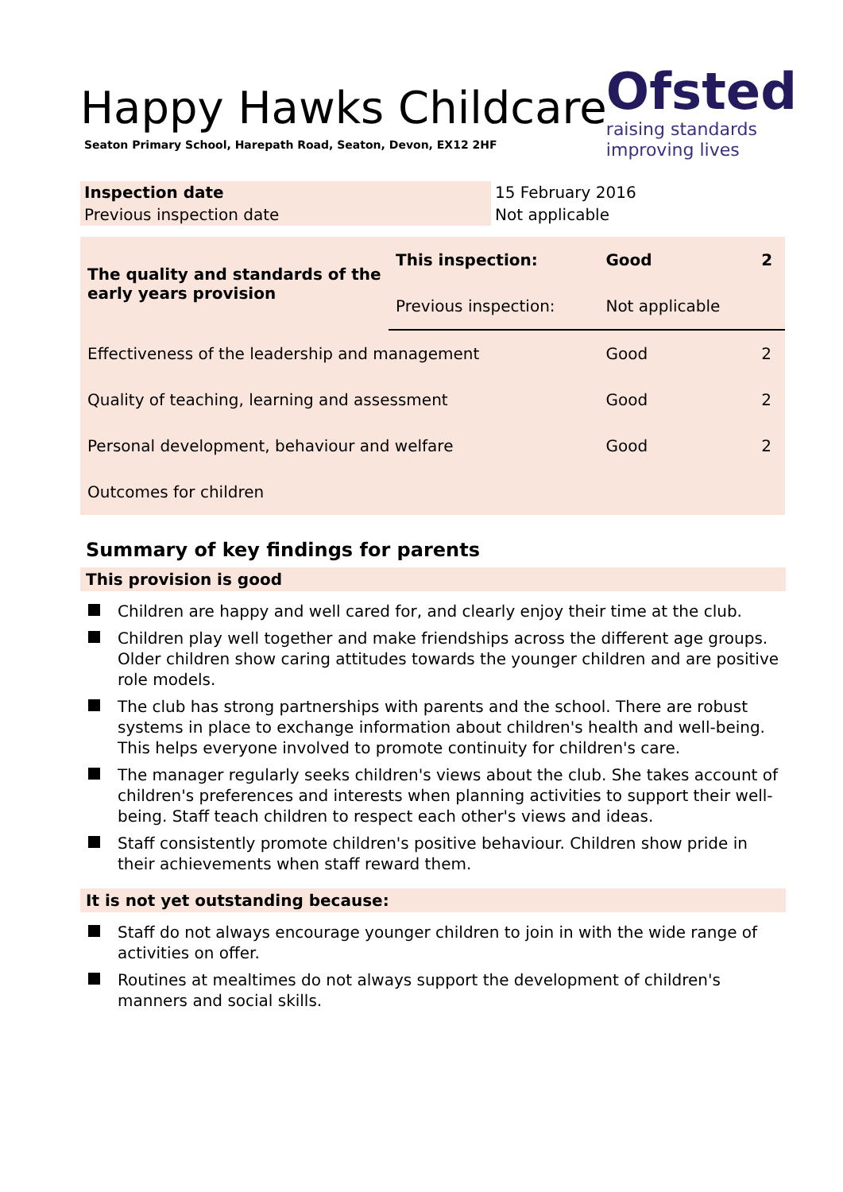Happy Hawks Childcare
Seaton Primary School, Harepath Road, Seaton, Devon, EX12 2HF
Ofsted
raising standards
improving lives
| Inspection date | 15 February 2016 |
| Previous inspection date | Not applicable |
| The quality and standards of the early years provision | This inspection: | Good | 2 |
| | Previous inspection: | Not applicable | |
| Effectiveness of the leadership and management | | Good | 2 |
| Quality of teaching, learning and assessment | | Good | 2 |
| Personal development, behaviour and welfare | | Good | 2 |
| Outcomes for children | | | |
Summary of key findings for parents
This provision is good
Children are happy and well cared for, and clearly enjoy their time at the club.
Children play well together and make friendships across the different age groups. Older children show caring attitudes towards the younger children and are positive role models.
The club has strong partnerships with parents and the school. There are robust systems in place to exchange information about children's health and well-being. This helps everyone involved to promote continuity for children's care.
The manager regularly seeks children's views about the club. She takes account of children's preferences and interests when planning activities to support their well-being. Staff teach children to respect each other's views and ideas.
Staff consistently promote children's positive behaviour. Children show pride in their achievements when staff reward them.
It is not yet outstanding because:
Staff do not always encourage younger children to join in with the wide range of activities on offer.
Routines at mealtimes do not always support the development of children's manners and social skills.